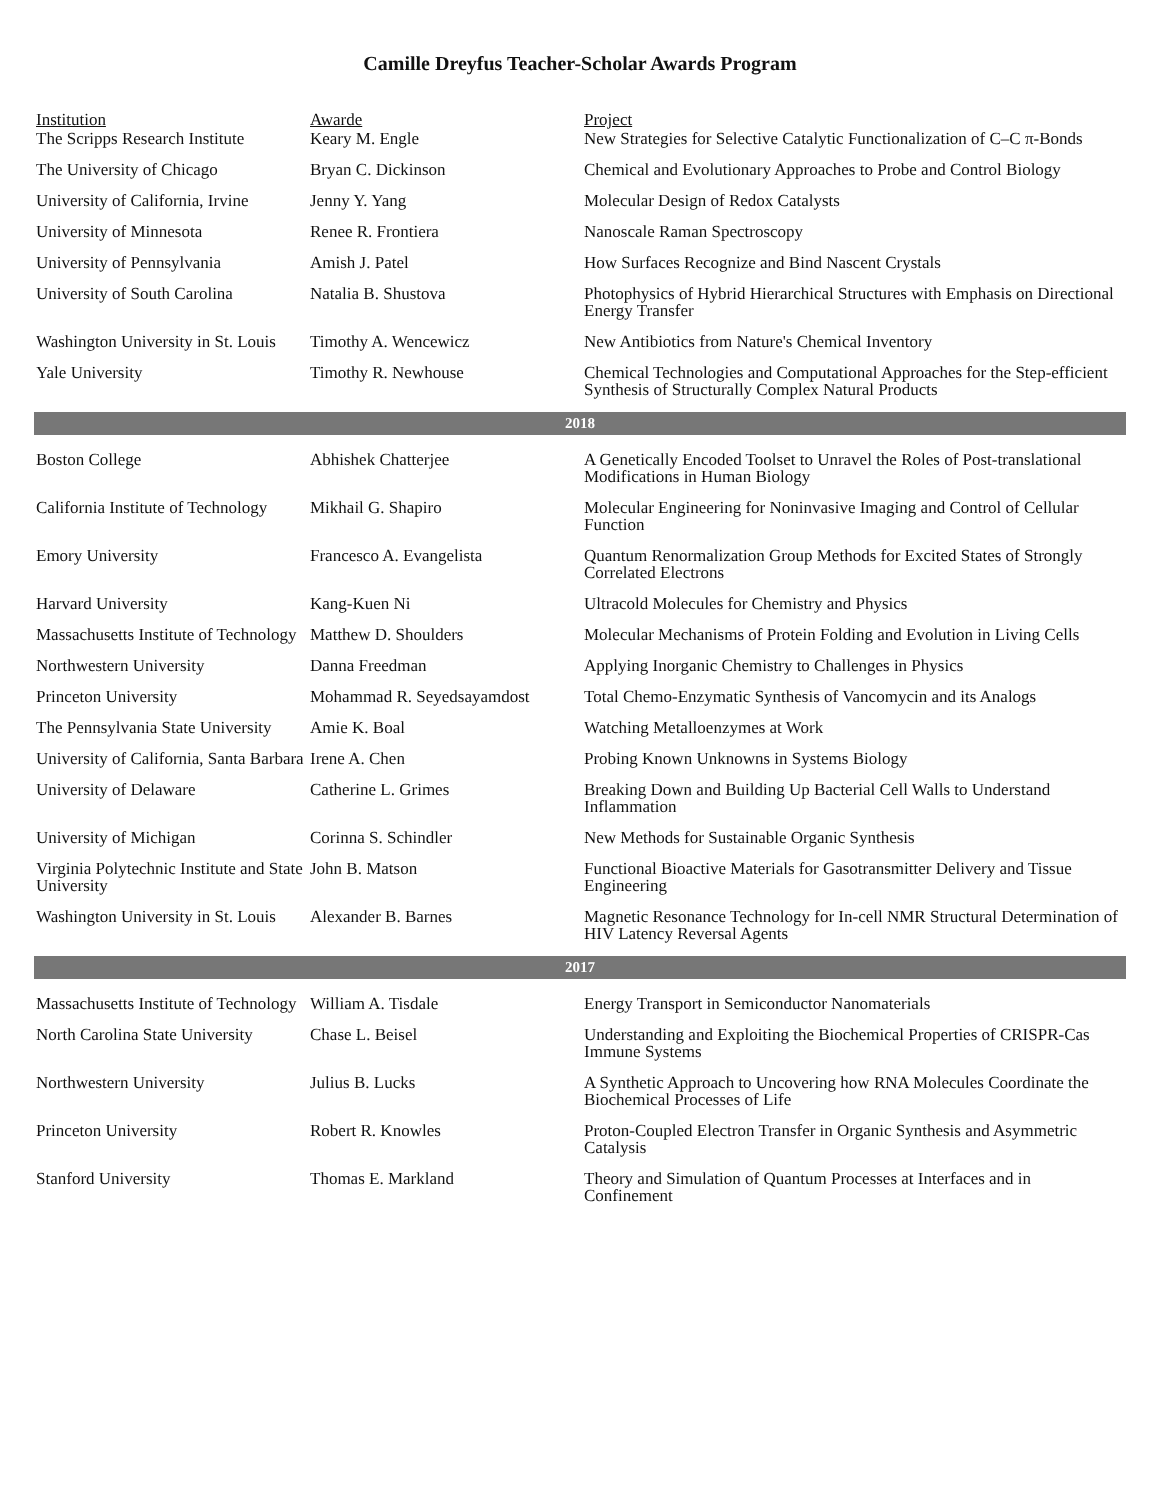Camille Dreyfus Teacher-Scholar Awards Program
| Institution | Awarde | Project |
| --- | --- | --- |
| The Scripps Research Institute | Keary M. Engle | New Strategies for Selective Catalytic Functionalization of C–C π-Bonds |
| The University of Chicago | Bryan C. Dickinson | Chemical and Evolutionary Approaches to Probe and Control Biology |
| University of California, Irvine | Jenny Y. Yang | Molecular Design of Redox Catalysts |
| University of Minnesota | Renee R. Frontiera | Nanoscale Raman Spectroscopy |
| University of Pennsylvania | Amish J. Patel | How Surfaces Recognize and Bind Nascent Crystals |
| University of South Carolina | Natalia B. Shustova | Photophysics of Hybrid Hierarchical Structures with Emphasis on Directional Energy Transfer |
| Washington University in St. Louis | Timothy A. Wencewicz | New Antibiotics from Nature's Chemical Inventory |
| Yale University | Timothy R. Newhouse | Chemical Technologies and Computational Approaches for the Step-efficient Synthesis of Structurally Complex Natural Products |
| 2018 | | |
| Boston College | Abhishek Chatterjee | A Genetically Encoded Toolset to Unravel the Roles of Post-translational Modifications in Human Biology |
| California Institute of Technology | Mikhail G. Shapiro | Molecular Engineering for Noninvasive Imaging and Control of Cellular Function |
| Emory University | Francesco A. Evangelista | Quantum Renormalization Group Methods for Excited States of Strongly Correlated Electrons |
| Harvard University | Kang-Kuen Ni | Ultracold Molecules for Chemistry and Physics |
| Massachusetts Institute of Technology | Matthew D. Shoulders | Molecular Mechanisms of Protein Folding and Evolution in Living Cells |
| Northwestern University | Danna Freedman | Applying Inorganic Chemistry to Challenges in Physics |
| Princeton University | Mohammad R. Seyedsayamdost | Total Chemo-Enzymatic Synthesis of Vancomycin and its Analogs |
| The Pennsylvania State University | Amie K. Boal | Watching Metalloenzymes at Work |
| University of California, Santa Barbara | Irene A. Chen | Probing Known Unknowns in Systems Biology |
| University of Delaware | Catherine L. Grimes | Breaking Down and Building Up Bacterial Cell Walls to Understand Inflammation |
| University of Michigan | Corinna S. Schindler | New Methods for Sustainable Organic Synthesis |
| Virginia Polytechnic Institute and State University | John B. Matson | Functional Bioactive Materials for Gasotransmitter Delivery and Tissue Engineering |
| Washington University in St. Louis | Alexander B. Barnes | Magnetic Resonance Technology for In-cell NMR Structural Determination of HIV Latency Reversal Agents |
| 2017 | | |
| Massachusetts Institute of Technology | William A. Tisdale | Energy Transport in Semiconductor Nanomaterials |
| North Carolina State University | Chase L. Beisel | Understanding and Exploiting the Biochemical Properties of CRISPR-Cas Immune Systems |
| Northwestern University | Julius B. Lucks | A Synthetic Approach to Uncovering how RNA Molecules Coordinate the Biochemical Processes of Life |
| Princeton University | Robert R. Knowles | Proton-Coupled Electron Transfer in Organic Synthesis and Asymmetric Catalysis |
| Stanford University | Thomas E. Markland | Theory and Simulation of Quantum Processes at Interfaces and in Confinement |